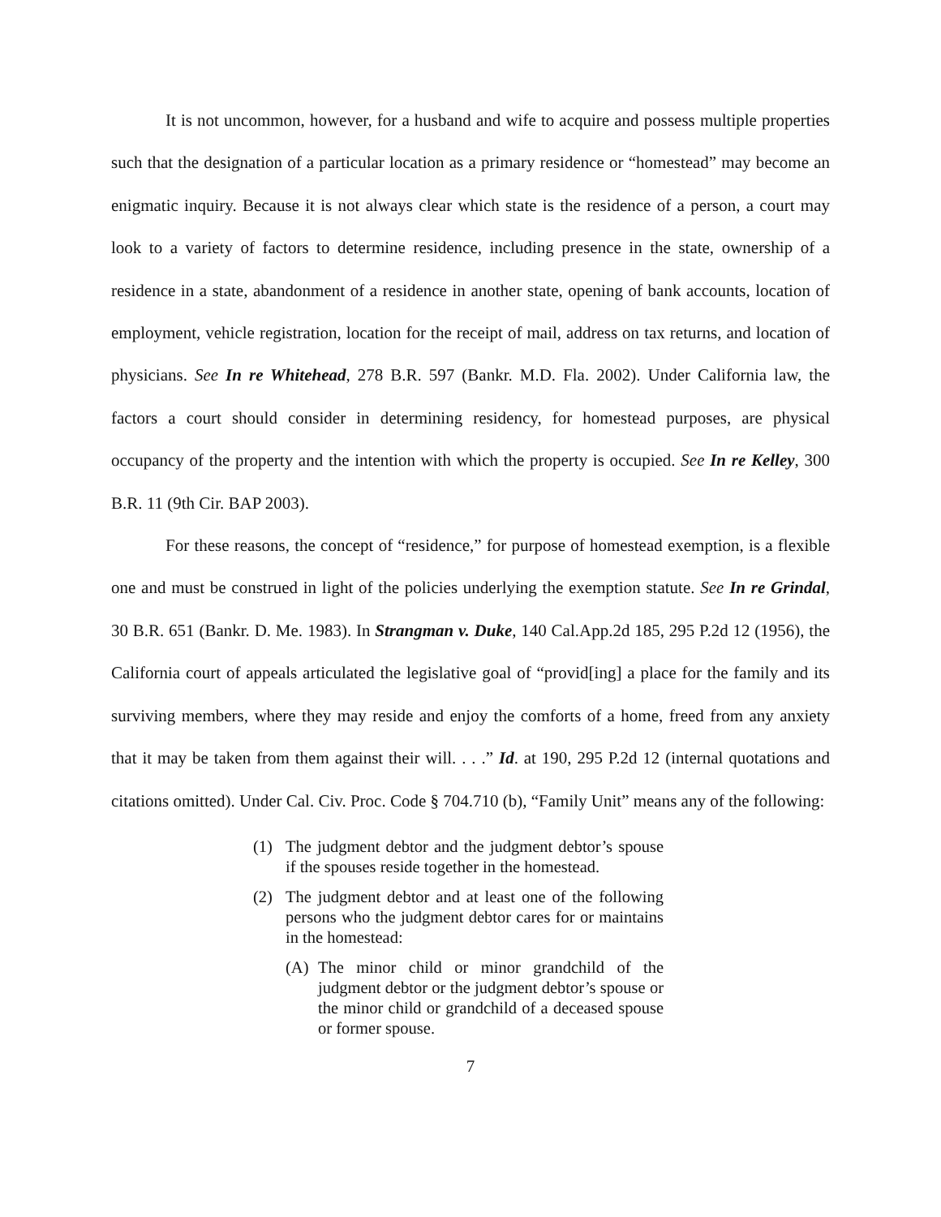It is not uncommon, however, for a husband and wife to acquire and possess multiple properties such that the designation of a particular location as a primary residence or “homestead” may become an enigmatic inquiry. Because it is not always clear which state is the residence of a person, a court may look to a variety of factors to determine residence, including presence in the state, ownership of a residence in a state, abandonment of a residence in another state, opening of bank accounts, location of employment, vehicle registration, location for the receipt of mail, address on tax returns, and location of physicians. See In re Whitehead, 278 B.R. 597 (Bankr. M.D. Fla. 2002). Under California law, the factors a court should consider in determining residency, for homestead purposes, are physical occupancy of the property and the intention with which the property is occupied. See In re Kelley, 300 B.R. 11 (9th Cir. BAP 2003).
For these reasons, the concept of “residence,” for purpose of homestead exemption, is a flexible one and must be construed in light of the policies underlying the exemption statute. See In re Grindal, 30 B.R. 651 (Bankr. D. Me. 1983). In Strangman v. Duke, 140 Cal.App.2d 185, 295 P.2d 12 (1956), the California court of appeals articulated the legislative goal of “provid[ing] a place for the family and its surviving members, where they may reside and enjoy the comforts of a home, freed from any anxiety that it may be taken from them against their will. . . .” Id. at 190, 295 P.2d 12 (internal quotations and citations omitted). Under Cal. Civ. Proc. Code § 704.710 (b), “Family Unit” means any of the following:
(1) The judgment debtor and the judgment debtor’s spouse if the spouses reside together in the homestead.
(2) The judgment debtor and at least one of the following persons who the judgment debtor cares for or maintains in the homestead:
(A) The minor child or minor grandchild of the judgment debtor or the judgment debtor’s spouse or the minor child or grandchild of a deceased spouse or former spouse.
7